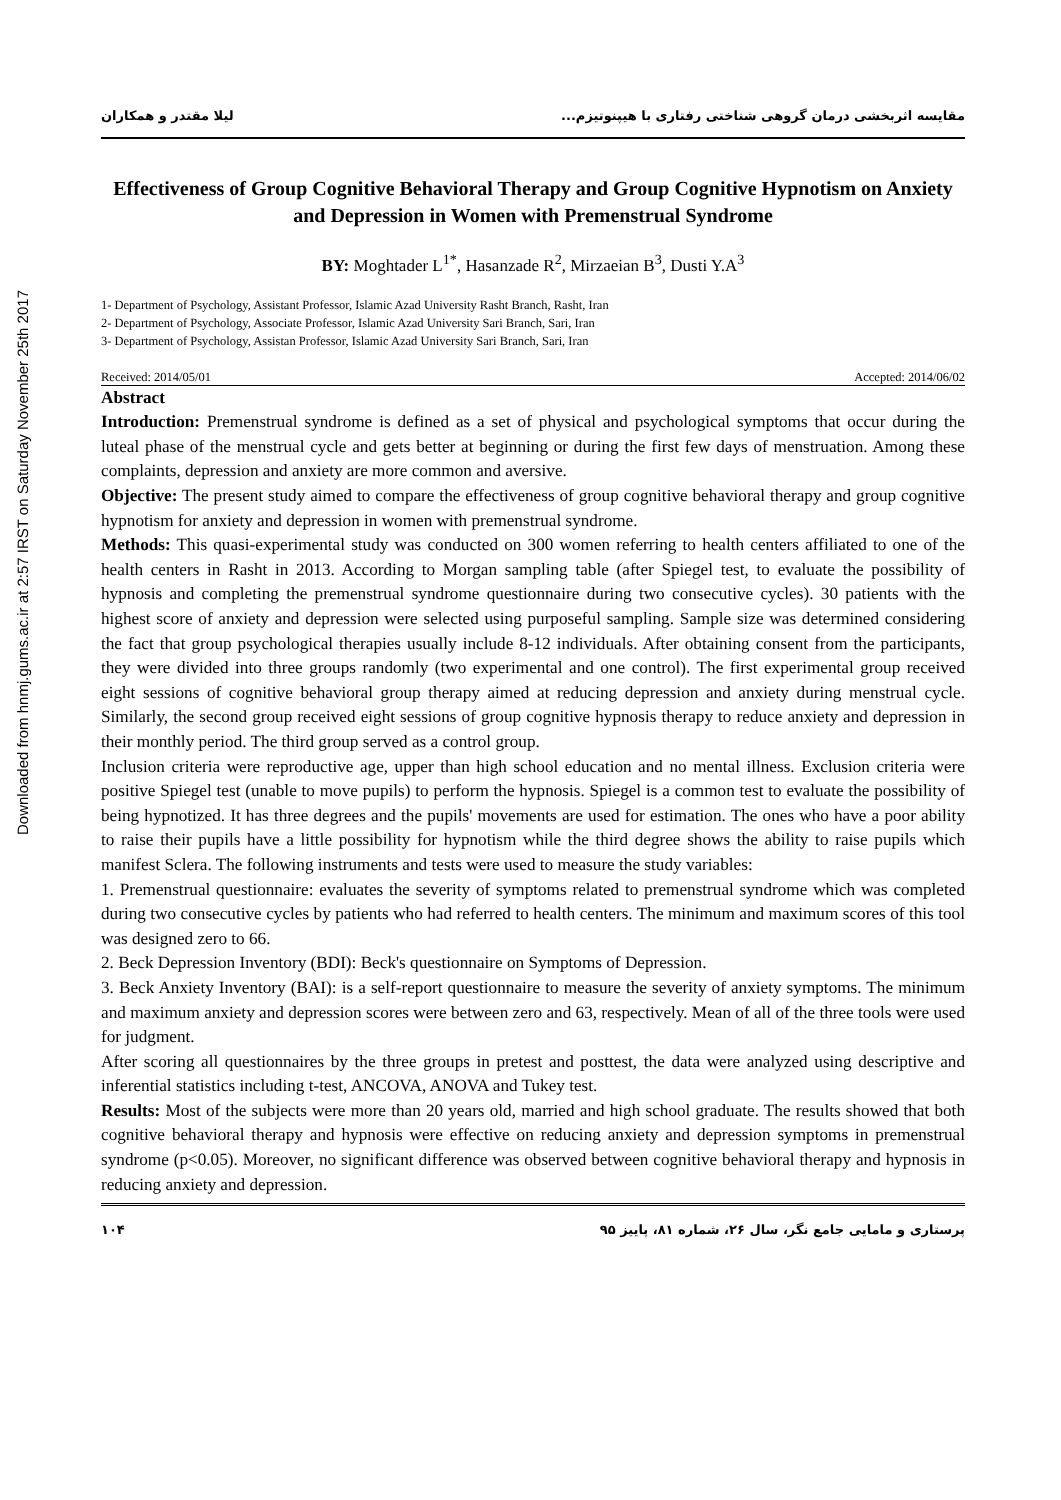Downloaded from hnmj.gums.ac.ir at 2:57 IRST on Saturday November 25th 2017
مقایسه اثربخشی درمان گروهی شناختی رفتاری با هیپنوتیزم... لیلا مقتدر و همکاران
Effectiveness of Group Cognitive Behavioral Therapy and Group Cognitive Hypnotism on Anxiety and Depression in Women with Premenstrual Syndrome
BY: Moghtader L<sup>1*</sup>, Hasanzade R<sup>2</sup>, Mirzaeian B<sup>3</sup>, Dusti Y.A<sup>3</sup>
1- Department of Psychology, Assistant Professor, Islamic Azad University Rasht Branch, Rasht, Iran
2- Department of Psychology, Associate Professor, Islamic Azad University Sari Branch, Sari, Iran
3- Department of Psychology, Assistan Professor, Islamic Azad University Sari Branch, Sari, Iran
Received: 2014/05/01 Accepted: 2014/06/02
Abstract
Introduction: Premenstrual syndrome is defined as a set of physical and psychological symptoms that occur during the luteal phase of the menstrual cycle and gets better at beginning or during the first few days of menstruation. Among these complaints, depression and anxiety are more common and aversive.
Objective: The present study aimed to compare the effectiveness of group cognitive behavioral therapy and group cognitive hypnotism for anxiety and depression in women with premenstrual syndrome.
Methods: This quasi-experimental study was conducted on 300 women referring to health centers affiliated to one of the health centers in Rasht in 2013. According to Morgan sampling table (after Spiegel test, to evaluate the possibility of hypnosis and completing the premenstrual syndrome questionnaire during two consecutive cycles). 30 patients with the highest score of anxiety and depression were selected using purposeful sampling. Sample size was determined considering the fact that group psychological therapies usually include 8-12 individuals. After obtaining consent from the participants, they were divided into three groups randomly (two experimental and one control). The first experimental group received eight sessions of cognitive behavioral group therapy aimed at reducing depression and anxiety during menstrual cycle. Similarly, the second group received eight sessions of group cognitive hypnosis therapy to reduce anxiety and depression in their monthly period. The third group served as a control group.
Inclusion criteria were reproductive age, upper than high school education and no mental illness. Exclusion criteria were positive Spiegel test (unable to move pupils) to perform the hypnosis. Spiegel is a common test to evaluate the possibility of being hypnotized. It has three degrees and the pupils' movements are used for estimation. The ones who have a poor ability to raise their pupils have a little possibility for hypnotism while the third degree shows the ability to raise pupils which manifest Sclera. The following instruments and tests were used to measure the study variables:
1. Premenstrual questionnaire: evaluates the severity of symptoms related to premenstrual syndrome which was completed during two consecutive cycles by patients who had referred to health centers. The minimum and maximum scores of this tool was designed zero to 66.
2. Beck Depression Inventory (BDI): Beck's questionnaire on Symptoms of Depression.
3. Beck Anxiety Inventory (BAI): is a self-report questionnaire to measure the severity of anxiety symptoms. The minimum and maximum anxiety and depression scores were between zero and 63, respectively. Mean of all of the three tools were used for judgment.
After scoring all questionnaires by the three groups in pretest and posttest, the data were analyzed using descriptive and inferential statistics including t-test, ANCOVA, ANOVA and Tukey test.
Results: Most of the subjects were more than 20 years old, married and high school graduate. The results showed that both cognitive behavioral therapy and hypnosis were effective on reducing anxiety and depression symptoms in premenstrual syndrome (p<0.05). Moreover, no significant difference was observed between cognitive behavioral therapy and hypnosis in reducing anxiety and depression.
پرستاری و مامایی جامع نگر، سال ۲۶، شماره ۸۱، پاییز ۹۵ ۱۰۴